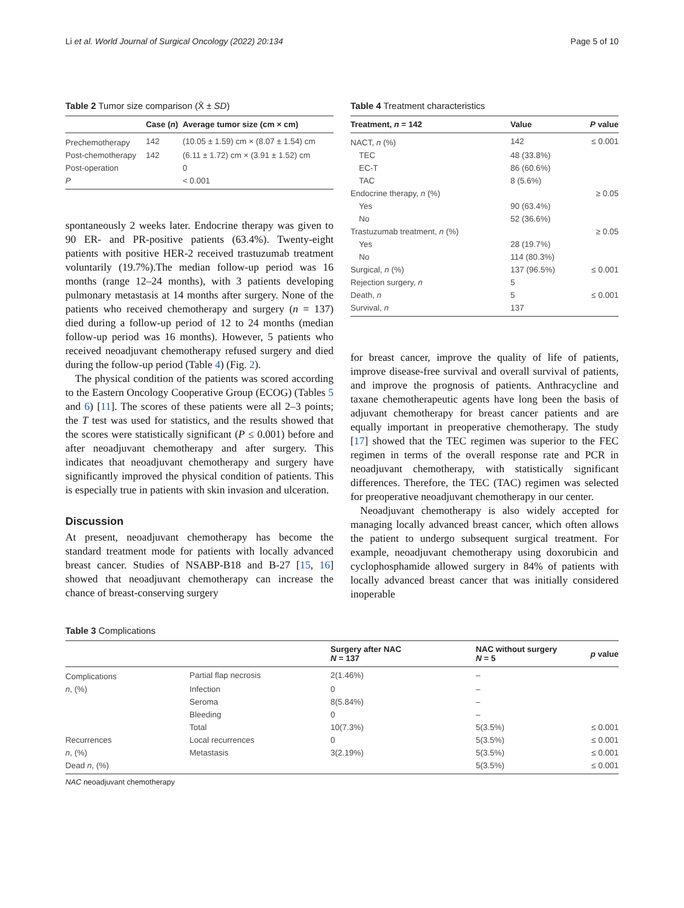Li et al. World Journal of Surgical Oncology (2022) 20:134 Page 5 of 10
Table 2 Tumor size comparison (X̄ ± SD)
| | Case ( n ) | Average tumor size (cm × cm) |
| --- | --- | --- |
| Prechemotherapy | 142 | (10.05 ± 1.59) cm × (8.07 ± 1.54) cm |
| Post-chemotherapy | 142 | (6.11 ± 1.72) cm × (3.91 ± 1.52) cm |
| Post-operation | | 0 |
| P | | < 0.001 |
spontaneously 2 weeks later. Endocrine therapy was given to 90 ER- and PR-positive patients (63.4%). Twenty-eight patients with positive HER-2 received trastuzumab treatment voluntarily (19.7%).The median follow-up period was 16 months (range 12–24 months), with 3 patients developing pulmonary metastasis at 14 months after surgery. None of the patients who received chemotherapy and surgery (n = 137) died during a follow-up period of 12 to 24 months (median follow-up period was 16 months). However, 5 patients who received neoadjuvant chemotherapy refused surgery and died during the follow-up period (Table 4) (Fig. 2).
The physical condition of the patients was scored according to the Eastern Oncology Cooperative Group (ECOG) (Tables 5 and 6) [11]. The scores of these patients were all 2–3 points; the T test was used for statistics, and the results showed that the scores were statistically significant (P ≤ 0.001) before and after neoadjuvant chemotherapy and after surgery. This indicates that neoadjuvant chemotherapy and surgery have significantly improved the physical condition of patients. This is especially true in patients with skin invasion and ulceration.
Discussion
At present, neoadjuvant chemotherapy has become the standard treatment mode for patients with locally advanced breast cancer. Studies of NSABP-B18 and B-27 [15, 16] showed that neoadjuvant chemotherapy can increase the chance of breast-conserving surgery
Table 4 Treatment characteristics
| Treatment, n = 142 | Value | P value |
| --- | --- | --- |
| NACT, n (%) | 142 | ≤ 0.001 |
| TEC | 48 (33.8%) | |
| EC-T | 86 (60.6%) | |
| TAC | 8 (5.6%) | |
| Endocrine therapy, n (%) | | ≥ 0.05 |
| Yes | 90 (63.4%) | |
| No | 52 (36.6%) | |
| Trastuzumab treatment, n (%) | | ≥ 0.05 |
| Yes | 28 (19.7%) | |
| No | 114 (80.3%) | |
| Surgical, n (%) | 137 (96.5%) | ≤ 0.001 |
| Rejection surgery, n | 5 | |
| Death, n | 5 | ≤ 0.001 |
| Survival, n | 137 | |
for breast cancer, improve the quality of life of patients, improve disease-free survival and overall survival of patients, and improve the prognosis of patients. Anthracycline and taxane chemotherapeutic agents have long been the basis of adjuvant chemotherapy for breast cancer patients and are equally important in preoperative chemotherapy. The study [17] showed that the TEC regimen was superior to the FEC regimen in terms of the overall response rate and PCR in neoadjuvant chemotherapy, with statistically significant differences. Therefore, the TEC (TAC) regimen was selected for preoperative neoadjuvant chemotherapy in our center.
Neoadjuvant chemotherapy is also widely accepted for managing locally advanced breast cancer, which often allows the patient to undergo subsequent surgical treatment. For example, neoadjuvant chemotherapy using doxorubicin and cyclophosphamide allowed surgery in 84% of patients with locally advanced breast cancer that was initially considered inoperable
Table 3 Complications
| | | Surgery after NAC N = 137 | NAC without surgery N = 5 | p value |
| --- | --- | --- | --- | --- |
| Complications | Partial flap necrosis | 2(1.46%) | – | |
| n , (%) | Infection | 0 | – | |
| | Seroma | 8(5.84%) | – | |
| | Bleeding | 0 | – | |
| | Total | 10(7.3%) | 5(3.5%) | ≤ 0.001 |
| Recurrences | Local recurrences | 0 | 5(3.5%) | ≤ 0.001 |
| n , (%) | Metastasis | 3(2.19%) | 5(3.5%) | ≤ 0.001 |
| Dead n , (%) | | | 5(3.5%) | ≤ 0.001 |
NAC neoadjuvant chemotherapy